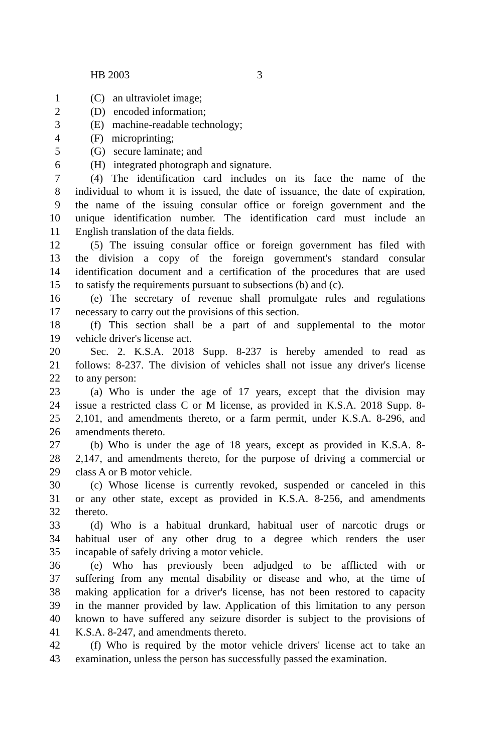HB 2003 3
1 (C) an ultraviolet image;
2 (D) encoded information;
3 (E) machine-readable technology;
4 (F) microprinting;
5 (G) secure laminate; and
6 (H) integrated photograph and signature.
7 (4) The identification card includes on its face the name of the
8 individual to whom it is issued, the date of issuance, the date of expiration,
9 the name of the issuing consular office or foreign government and the
10 unique identification number. The identification card must include an
11 English translation of the data fields.
12 (5) The issuing consular office or foreign government has filed with
13 the division a copy of the foreign government's standard consular
14 identification document and a certification of the procedures that are used
15 to satisfy the requirements pursuant to subsections (b) and (c).
16 (e) The secretary of revenue shall promulgate rules and regulations
17 necessary to carry out the provisions of this section.
18 (f) This section shall be a part of and supplemental to the motor
19 vehicle driver's license act.
20 Sec. 2. K.S.A. 2018 Supp. 8-237 is hereby amended to read as
21 follows: 8-237. The division of vehicles shall not issue any driver's license
22 to any person:
23 (a) Who is under the age of 17 years, except that the division may
24 issue a restricted class C or M license, as provided in K.S.A. 2018 Supp. 8-
25 2,101, and amendments thereto, or a farm permit, under K.S.A. 8-296, and
26 amendments thereto.
27 (b) Who is under the age of 18 years, except as provided in K.S.A. 8-
28 2,147, and amendments thereto, for the purpose of driving a commercial or
29 class A or B motor vehicle.
30 (c) Whose license is currently revoked, suspended or canceled in this
31 or any other state, except as provided in K.S.A. 8-256, and amendments
32 thereto.
33 (d) Who is a habitual drunkard, habitual user of narcotic drugs or
34 habitual user of any other drug to a degree which renders the user
35 incapable of safely driving a motor vehicle.
36 (e) Who has previously been adjudged to be afflicted with or
37 suffering from any mental disability or disease and who, at the time of
38 making application for a driver's license, has not been restored to capacity
39 in the manner provided by law. Application of this limitation to any person
40 known to have suffered any seizure disorder is subject to the provisions of
41 K.S.A. 8-247, and amendments thereto.
42 (f) Who is required by the motor vehicle drivers' license act to take an
43 examination, unless the person has successfully passed the examination.